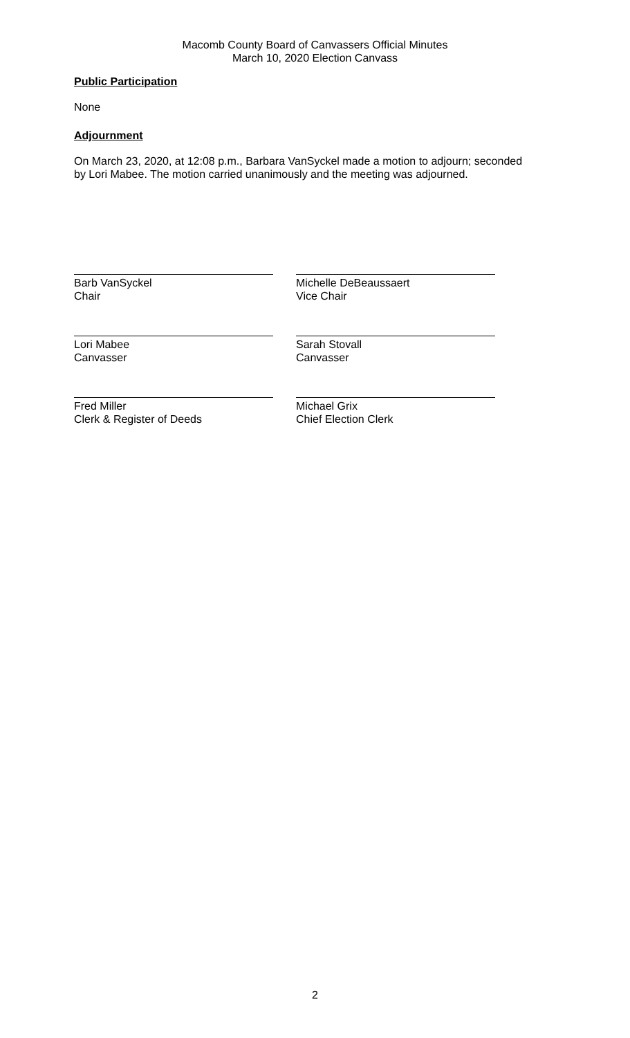Macomb County Board of Canvassers Official Minutes
March 10, 2020 Election Canvass
Public Participation
None
Adjournment
On March 23, 2020, at 12:08 p.m., Barbara VanSyckel made a motion to adjourn; seconded by Lori Mabee. The motion carried unanimously and the meeting was adjourned.
Barb VanSyckel
Chair
Michelle DeBeaussaert
Vice Chair
Lori Mabee
Canvasser
Sarah Stovall
Canvasser
Fred Miller
Clerk & Register of Deeds
Michael Grix
Chief Election Clerk
2